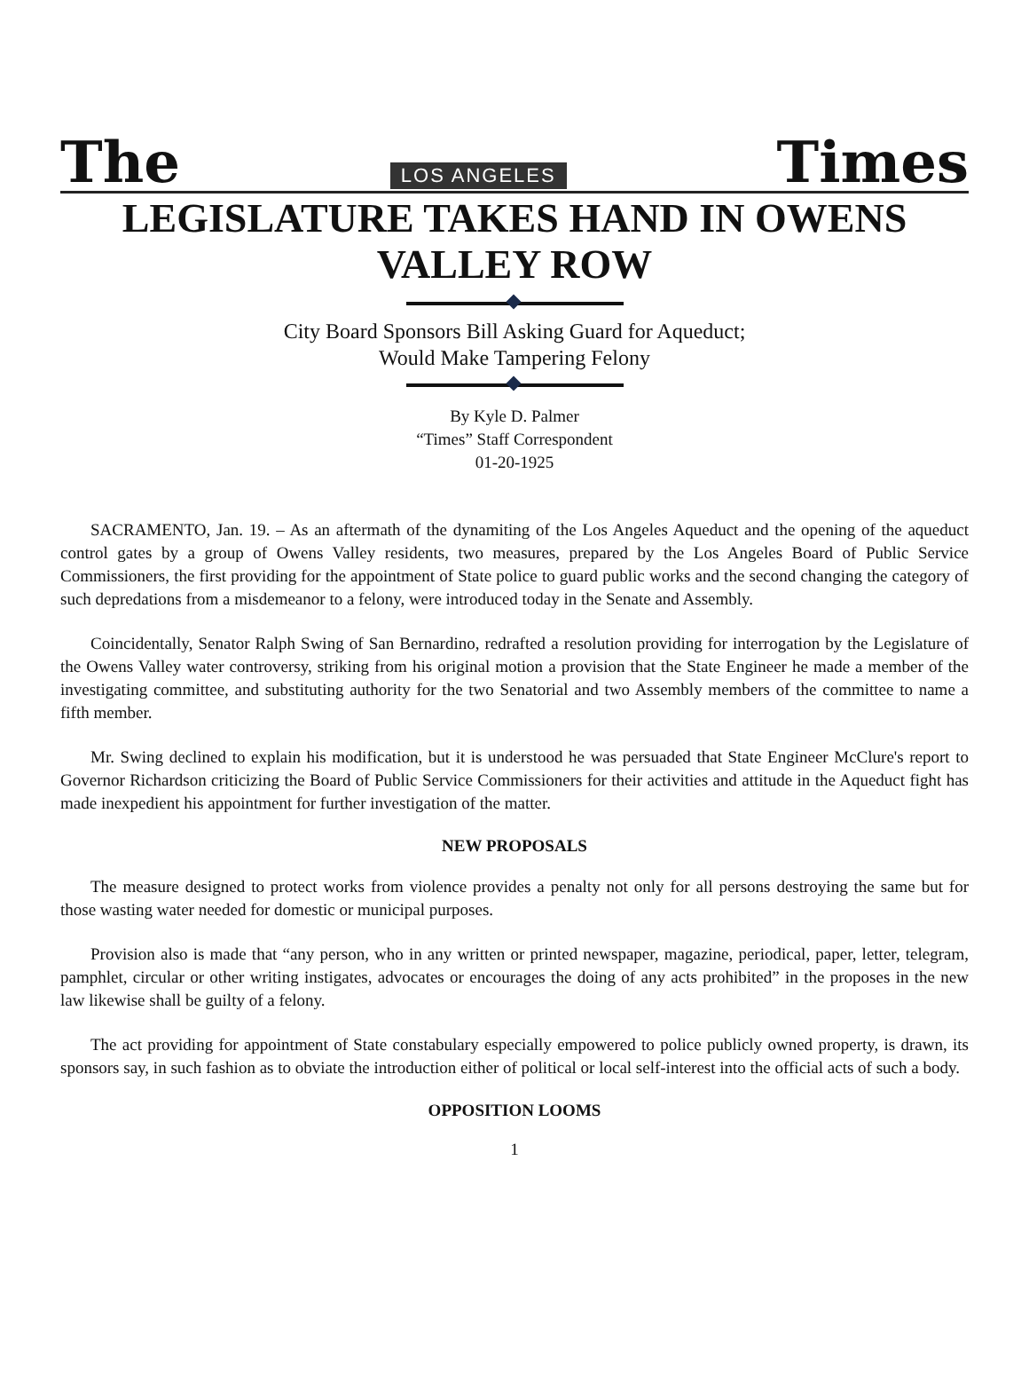The LOS ANGELES Times
LEGISLATURE TAKES HAND IN OWENS VALLEY ROW
City Board Sponsors Bill Asking Guard for Aqueduct;
Would Make Tampering Felony
By Kyle D. Palmer
“Times” Staff Correspondent
01-20-1925
SACRAMENTO, Jan. 19. – As an aftermath of the dynamiting of the Los Angeles Aqueduct and the opening of the aqueduct control gates by a group of Owens Valley residents, two measures, prepared by the Los Angeles Board of Public Service Commissioners, the first providing for the appointment of State police to guard public works and the second changing the category of such depredations from a misdemeanor to a felony, were introduced today in the Senate and Assembly.
Coincidentally, Senator Ralph Swing of San Bernardino, redrafted a resolution providing for interrogation by the Legislature of the Owens Valley water controversy, striking from his original motion a provision that the State Engineer he made a member of the investigating committee, and substituting authority for the two Senatorial and two Assembly members of the committee to name a fifth member.
Mr. Swing declined to explain his modification, but it is understood he was persuaded that State Engineer McClure's report to Governor Richardson criticizing the Board of Public Service Commissioners for their activities and attitude in the Aqueduct fight has made inexpedient his appointment for further investigation of the matter.
NEW PROPOSALS
The measure designed to protect works from violence provides a penalty not only for all persons destroying the same but for those wasting water needed for domestic or municipal purposes.
Provision also is made that “any person, who in any written or printed newspaper, magazine, periodical, paper, letter, telegram, pamphlet, circular or other writing instigates, advocates or encourages the doing of any acts prohibited” in the proposes in the new law likewise shall be guilty of a felony.
The act providing for appointment of State constabulary especially empowered to police publicly owned property, is drawn, its sponsors say, in such fashion as to obviate the introduction either of political or local self-interest into the official acts of such a body.
OPPOSITION LOOMS
1